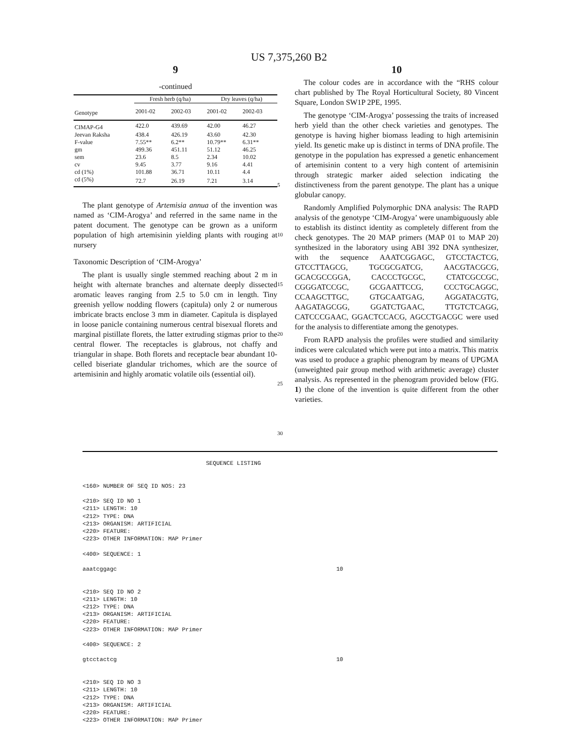US 7,375,260 B2
9
-continued
| | Fresh herb (q/ha) | | Dry leaves (q/ha) | |
| --- | --- | --- | --- | --- |
| Genotype | 2001-02 | 2002-03 | 2001-02 | 2002-03 |
| CIMAP-G4 | 422.0 | 439.69 | 42.00 | 46.27 |
| Jeevan Raksha | 438.4 | 426.19 | 43.60 | 42.30 |
| F-value | 7.55** | 6.2** | 10.79** | 6.31** |
| gm | 499.36 | 451.11 | 51.12 | 46.25 |
| sem | 23.6 | 8.5 | 2.34 | 10.02 |
| cv | 9.45 | 3.77 | 9.16 | 4.41 |
| cd (1%) | 101.88 | 36.71 | 10.11 | 4.4 |
| cd (5%) | 72.7 | 26.19 | 7.21 | 3.14 |
The plant genotype of Artemisia annua of the invention was named as ‘CIM-Arogya’ and referred in the same name in the patent document. The genotype can be grown as a uniform population of high artemisinin yielding plants with rouging at nursery
Taxonomic Description of ‘CIM-Arogya’
The plant is usually single stemmed reaching about 2 m in height with alternate branches and alternate deeply dissected aromatic leaves ranging from 2.5 to 5.0 cm in length. Tiny greenish yellow nodding flowers (capitula) only 2 or numerous imbricate bracts enclose 3 mm in diameter. Capitula is displayed in loose panicle containing numerous central bisexual florets and marginal pistillate florets, the latter extruding stigmas prior to the central flower. The receptacles is glabrous, not chaffy and triangular in shape. Both florets and receptacle bear abundant 10-celled biseriate glandular trichomes, which are the source of artemisinin and highly aromatic volatile oils (essential oil).
5
10
15
20
25
30
10
The colour codes are in accordance with the “RHS colour chart published by The Royal Horticultural Society, 80 Vincent Square, London SW1P 2PE, 1995.
The genotype ‘CIM-Arogya’ possessing the traits of increased herb yield than the other check varieties and genotypes. The genotype is having higher biomass leading to high artemisinin yield. Its genetic make up is distinct in terms of DNA profile. The genotype in the population has expressed a genetic enhancement of artemisinin content to a very high content of artemisinin through strategic marker aided selection indicating the distinctiveness from the parent genotype. The plant has a unique globular canopy.
Randomly Amplified Polymorphic DNA analysis: The RAPD analysis of the genotype ‘CIM-Arogya’ were unambiguously able to establish its distinct identity as completely different from the check genotypes. The 20 MAP primers (MAP 01 to MAP 20) synthesized in the laboratory using ABI 392 DNA synthesizer, with the sequence AAATCGGAGC, GTCCTACTCG, GTCCTTAGCG, TGCGCGATCG, AACGTACGCG, GCACGCCGGA, CACCCTGCGC, CTATCGCCGC, CGGGATCCGC, GCGAATTCCG, CCCTGCAGGC, CCAAGCTTGC, GTGCAATGAG, AGGATACGTG, AAGATAGCGG, GGATCTGAAC, TTGTCTCAGG, CATCCCGAAC, GGACTCCACG, AGCCTGACGC were used for the analysis to differentiate among the genotypes.
From RAPD analysis the profiles were studied and similarity indices were calculated which were put into a matrix. This matrix was used to produce a graphic phenogram by means of UPGMA (unweighted pair group method with arithmetic average) cluster analysis. As represented in the phenogram provided below (FIG. 1) the clone of the invention is quite different from the other varieties.
SEQUENCE LISTING <160> NUMBER OF SEQ ID NOS: 23 <210> SEQ ID NO 1 <211> LENGTH: 10 <212> TYPE: DNA <213> ORGANISM: ARTIFICIAL <220> FEATURE: <223> OTHER INFORMATION: MAP Primer <400> SEQUENCE: 1 aaatcggagc 10 <210> SEQ ID NO 2 <211> LENGTH: 10 <212> TYPE: DNA <213> ORGANISM: ARTIFICIAL <220> FEATURE: <223> OTHER INFORMATION: MAP Primer <400> SEQUENCE: 2 gtcctactcg 10 <210> SEQ ID NO 3 <211> LENGTH: 10 <212> TYPE: DNA <213> ORGANISM: ARTIFICIAL <220> FEATURE: <223> OTHER INFORMATION: MAP Primer